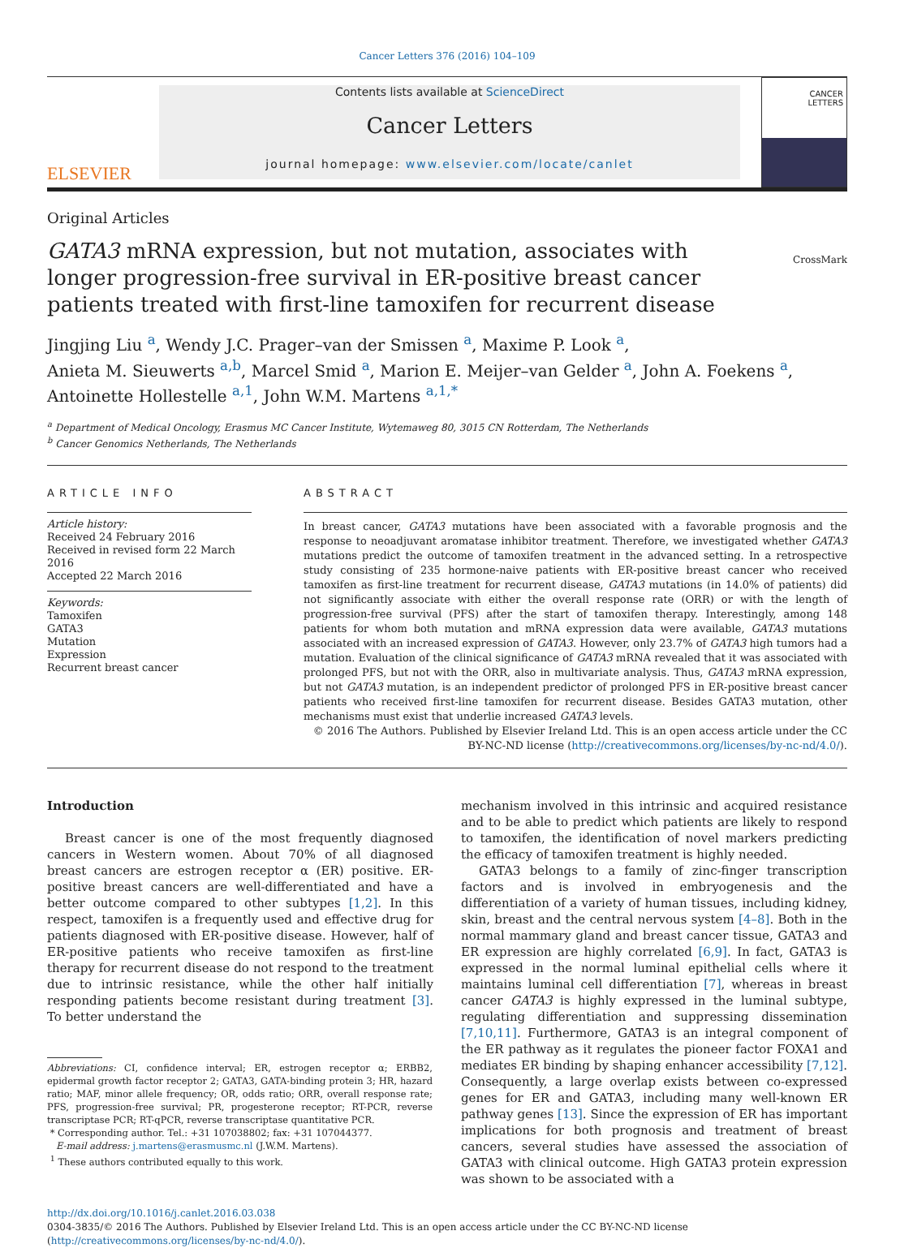Cancer Letters 376 (2016) 104–109
ELSEVIER
Contents lists available at ScienceDirect
Cancer Letters
journal homepage: www.elsevier.com/locate/canlet
CANCER
LETTERS
Original Articles
GATA3 mRNA expression, but not mutation, associates with longer progression-free survival in ER-positive breast cancer patients treated with first-line tamoxifen for recurrent disease
CrossMark
Jingjing Liu <sup>a</sup>, Wendy J.C. Prager–van der Smissen <sup>a</sup>, Maxime P. Look <sup>a</sup>,
Anieta M. Sieuwerts <sup>a,b</sup>, Marcel Smid <sup>a</sup>, Marion E. Meijer–van Gelder <sup>a</sup>, John A. Foekens <sup>a</sup>,
Antoinette Hollestelle <sup>a,1</sup>, John W.M. Martens <sup>a,1,*</sup>
<sup>a</sup> Department of Medical Oncology, Erasmus MC Cancer Institute, Wytemaweg 80, 3015 CN Rotterdam, The Netherlands
<sup>b</sup> Cancer Genomics Netherlands, The Netherlands
ARTICLE INFO
Article history:
Received 24 February 2016
Received in revised form 22 March 2016
Accepted 22 March 2016
Keywords:
Tamoxifen
GATA3
Mutation
Expression
Recurrent breast cancer
ABSTRACT
In breast cancer, GATA3 mutations have been associated with a favorable prognosis and the response to neoadjuvant aromatase inhibitor treatment. Therefore, we investigated whether GATA3 mutations predict the outcome of tamoxifen treatment in the advanced setting. In a retrospective study consisting of 235 hormone-naive patients with ER-positive breast cancer who received tamoxifen as first-line treatment for recurrent disease, GATA3 mutations (in 14.0% of patients) did not significantly associate with either the overall response rate (ORR) or with the length of progression-free survival (PFS) after the start of tamoxifen therapy. Interestingly, among 148 patients for whom both mutation and mRNA expression data were available, GATA3 mutations associated with an increased expression of GATA3. However, only 23.7% of GATA3 high tumors had a mutation. Evaluation of the clinical significance of GATA3 mRNA revealed that it was associated with prolonged PFS, but not with the ORR, also in multivariate analysis. Thus, GATA3 mRNA expression, but not GATA3 mutation, is an independent predictor of prolonged PFS in ER-positive breast cancer patients who received first-line tamoxifen for recurrent disease. Besides GATA3 mutation, other mechanisms must exist that underlie increased GATA3 levels.
© 2016 The Authors. Published by Elsevier Ireland Ltd. This is an open access article under the CC BY-NC-ND license (http://creativecommons.org/licenses/by-nc-nd/4.0/).
Introduction
Breast cancer is one of the most frequently diagnosed cancers in Western women. About 70% of all diagnosed breast cancers are estrogen receptor α (ER) positive. ER-positive breast cancers are well-differentiated and have a better outcome compared to other subtypes [1,2]. In this respect, tamoxifen is a frequently used and effective drug for patients diagnosed with ER-positive disease. However, half of ER-positive patients who receive tamoxifen as first-line therapy for recurrent disease do not respond to the treatment due to intrinsic resistance, while the other half initially responding patients become resistant during treatment [3]. To better understand the
Abbreviations: CI, confidence interval; ER, estrogen receptor α; ERBB2, epidermal growth factor receptor 2; GATA3, GATA-binding protein 3; HR, hazard ratio; MAF, minor allele frequency; OR, odds ratio; ORR, overall response rate; PFS, progression-free survival; PR, progesterone receptor; RT-PCR, reverse transcriptase PCR; RT-qPCR, reverse transcriptase quantitative PCR.
* Corresponding author. Tel.: +31 107038802; fax: +31 107044377.
E-mail address: j.martens@erasmusmc.nl (J.W.M. Martens).
<sup>1</sup> These authors contributed equally to this work.
mechanism involved in this intrinsic and acquired resistance and to be able to predict which patients are likely to respond to tamoxifen, the identification of novel markers predicting the efficacy of tamoxifen treatment is highly needed.
GATA3 belongs to a family of zinc-finger transcription factors and is involved in embryogenesis and the differentiation of a variety of human tissues, including kidney, skin, breast and the central nervous system [4–8]. Both in the normal mammary gland and breast cancer tissue, GATA3 and ER expression are highly correlated [6,9]. In fact, GATA3 is expressed in the normal luminal epithelial cells where it maintains luminal cell differentiation [7], whereas in breast cancer GATA3 is highly expressed in the luminal subtype, regulating differentiation and suppressing dissemination [7,10,11]. Furthermore, GATA3 is an integral component of the ER pathway as it regulates the pioneer factor FOXA1 and mediates ER binding by shaping enhancer accessibility [7,12]. Consequently, a large overlap exists between co-expressed genes for ER and GATA3, including many well-known ER pathway genes [13]. Since the expression of ER has important implications for both prognosis and treatment of breast cancers, several studies have assessed the association of GATA3 with clinical outcome. High GATA3 protein expression was shown to be associated with a
http://dx.doi.org/10.1016/j.canlet.2016.03.038
0304-3835/© 2016 The Authors. Published by Elsevier Ireland Ltd. This is an open access article under the CC BY-NC-ND license (http://creativecommons.org/licenses/by-nc-nd/4.0/).